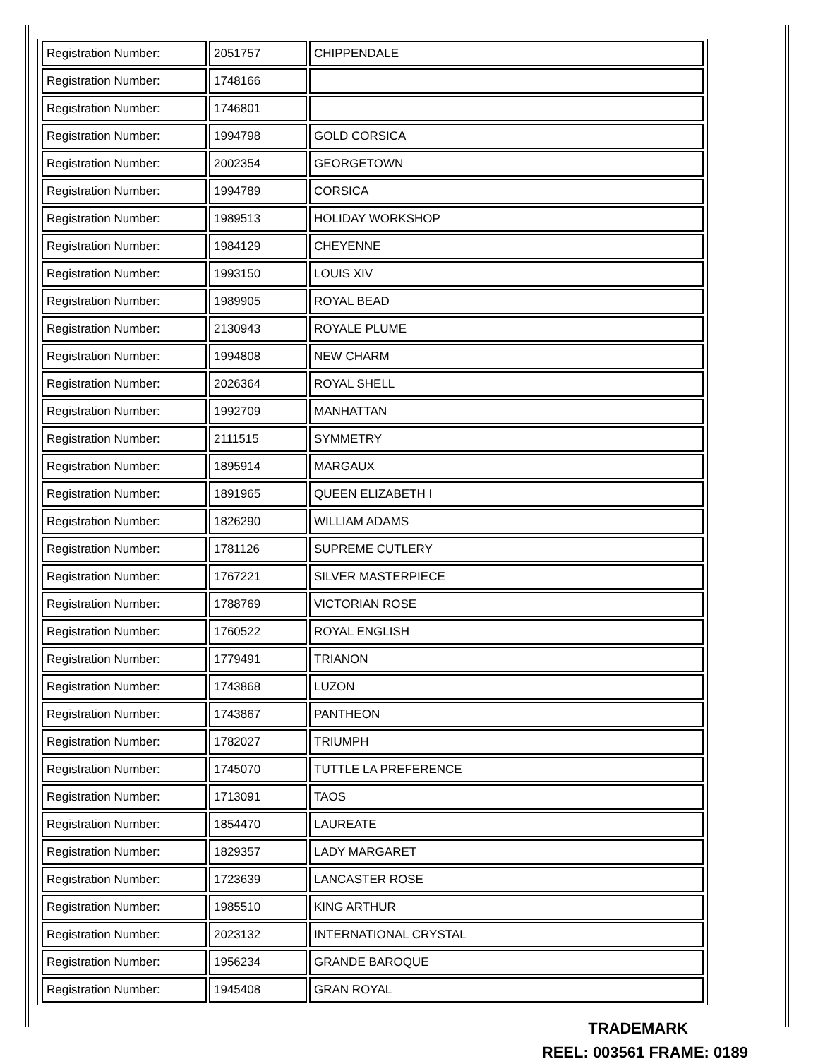| Registration Number: | 2051757 | CHIPPENDALE |
| Registration Number: | 1748166 | |
| Registration Number: | 1746801 | |
| Registration Number: | 1994798 | GOLD CORSICA |
| Registration Number: | 2002354 | GEORGETOWN |
| Registration Number: | 1994789 | CORSICA |
| Registration Number: | 1989513 | HOLIDAY WORKSHOP |
| Registration Number: | 1984129 | CHEYENNE |
| Registration Number: | 1993150 | LOUIS XIV |
| Registration Number: | 1989905 | ROYAL BEAD |
| Registration Number: | 2130943 | ROYALE PLUME |
| Registration Number: | 1994808 | NEW CHARM |
| Registration Number: | 2026364 | ROYAL SHELL |
| Registration Number: | 1992709 | MANHATTAN |
| Registration Number: | 2111515 | SYMMETRY |
| Registration Number: | 1895914 | MARGAUX |
| Registration Number: | 1891965 | QUEEN ELIZABETH I |
| Registration Number: | 1826290 | WILLIAM ADAMS |
| Registration Number: | 1781126 | SUPREME CUTLERY |
| Registration Number: | 1767221 | SILVER MASTERPIECE |
| Registration Number: | 1788769 | VICTORIAN ROSE |
| Registration Number: | 1760522 | ROYAL ENGLISH |
| Registration Number: | 1779491 | TRIANON |
| Registration Number: | 1743868 | LUZON |
| Registration Number: | 1743867 | PANTHEON |
| Registration Number: | 1782027 | TRIUMPH |
| Registration Number: | 1745070 | TUTTLE LA PREFERENCE |
| Registration Number: | 1713091 | TAOS |
| Registration Number: | 1854470 | LAUREATE |
| Registration Number: | 1829357 | LADY MARGARET |
| Registration Number: | 1723639 | LANCASTER ROSE |
| Registration Number: | 1985510 | KING ARTHUR |
| Registration Number: | 2023132 | INTERNATIONAL CRYSTAL |
| Registration Number: | 1956234 | GRANDE BAROQUE |
| Registration Number: | 1945408 | GRAN ROYAL |
TRADEMARK
REEL: 003561 FRAME: 0189